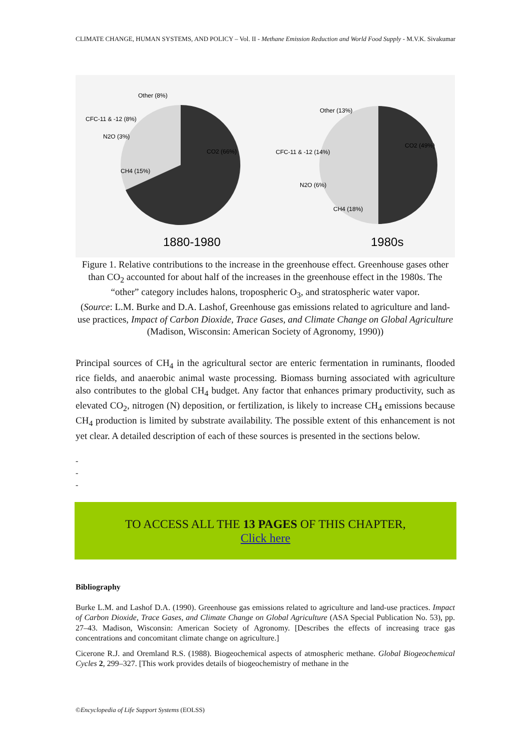CLIMATE CHANGE, HUMAN SYSTEMS, AND POLICY – Vol. II - Methane Emission Reduction and World Food Supply - M.V.K. Sivakumar
Other (8%)
CFC-11 & -12 (8%)
N2O (3%)
CH4 (15%)
CO2 (66%)
1880-1980
Other (13%)
CFC-11 & -12 (14%)
N2O (6%)
CH4 (18%)
CO2 (49%)
1980s
Figure 1. Relative contributions to the increase in the greenhouse effect. Greenhouse gases other than CO<sub>2</sub> accounted for about half of the increases in the greenhouse effect in the 1980s. The “other” category includes halons, tropospheric O<sub>3</sub>, and stratospheric water vapor.
(Source: L.M. Burke and D.A. Lashof, Greenhouse gas emissions related to agriculture and land-use practices, Impact of Carbon Dioxide, Trace Gases, and Climate Change on Global Agriculture (Madison, Wisconsin: American Society of Agronomy, 1990))
Principal sources of CH<sub>4</sub> in the agricultural sector are enteric fermentation in ruminants, flooded rice fields, and anaerobic animal waste processing. Biomass burning associated with agriculture also contributes to the global CH<sub>4</sub> budget. Any factor that enhances primary productivity, such as elevated CO<sub>2</sub>, nitrogen (N) deposition, or fertilization, is likely to increase CH<sub>4</sub> emissions because CH<sub>4</sub> production is limited by substrate availability. The possible extent of this enhancement is not yet clear. A detailed description of each of these sources is presented in the sections below.
-
-
-
TO ACCESS ALL THE 13 PAGES OF THIS CHAPTER,
Click here
Bibliography
Burke L.M. and Lashof D.A. (1990). Greenhouse gas emissions related to agriculture and land-use practices. Impact of Carbon Dioxide, Trace Gases, and Climate Change on Global Agriculture (ASA Special Publication No. 53), pp. 27–43. Madison, Wisconsin: American Society of Agronomy. [Describes the effects of increasing trace gas concentrations and concomitant climate change on agriculture.]
Cicerone R.J. and Oremland R.S. (1988). Biogeochemical aspects of atmospheric methane. Global Biogeochemical Cycles 2, 299–327. [This work provides details of biogeochemistry of methane in the
©Encyclopedia of Life Support Systems (EOLSS)